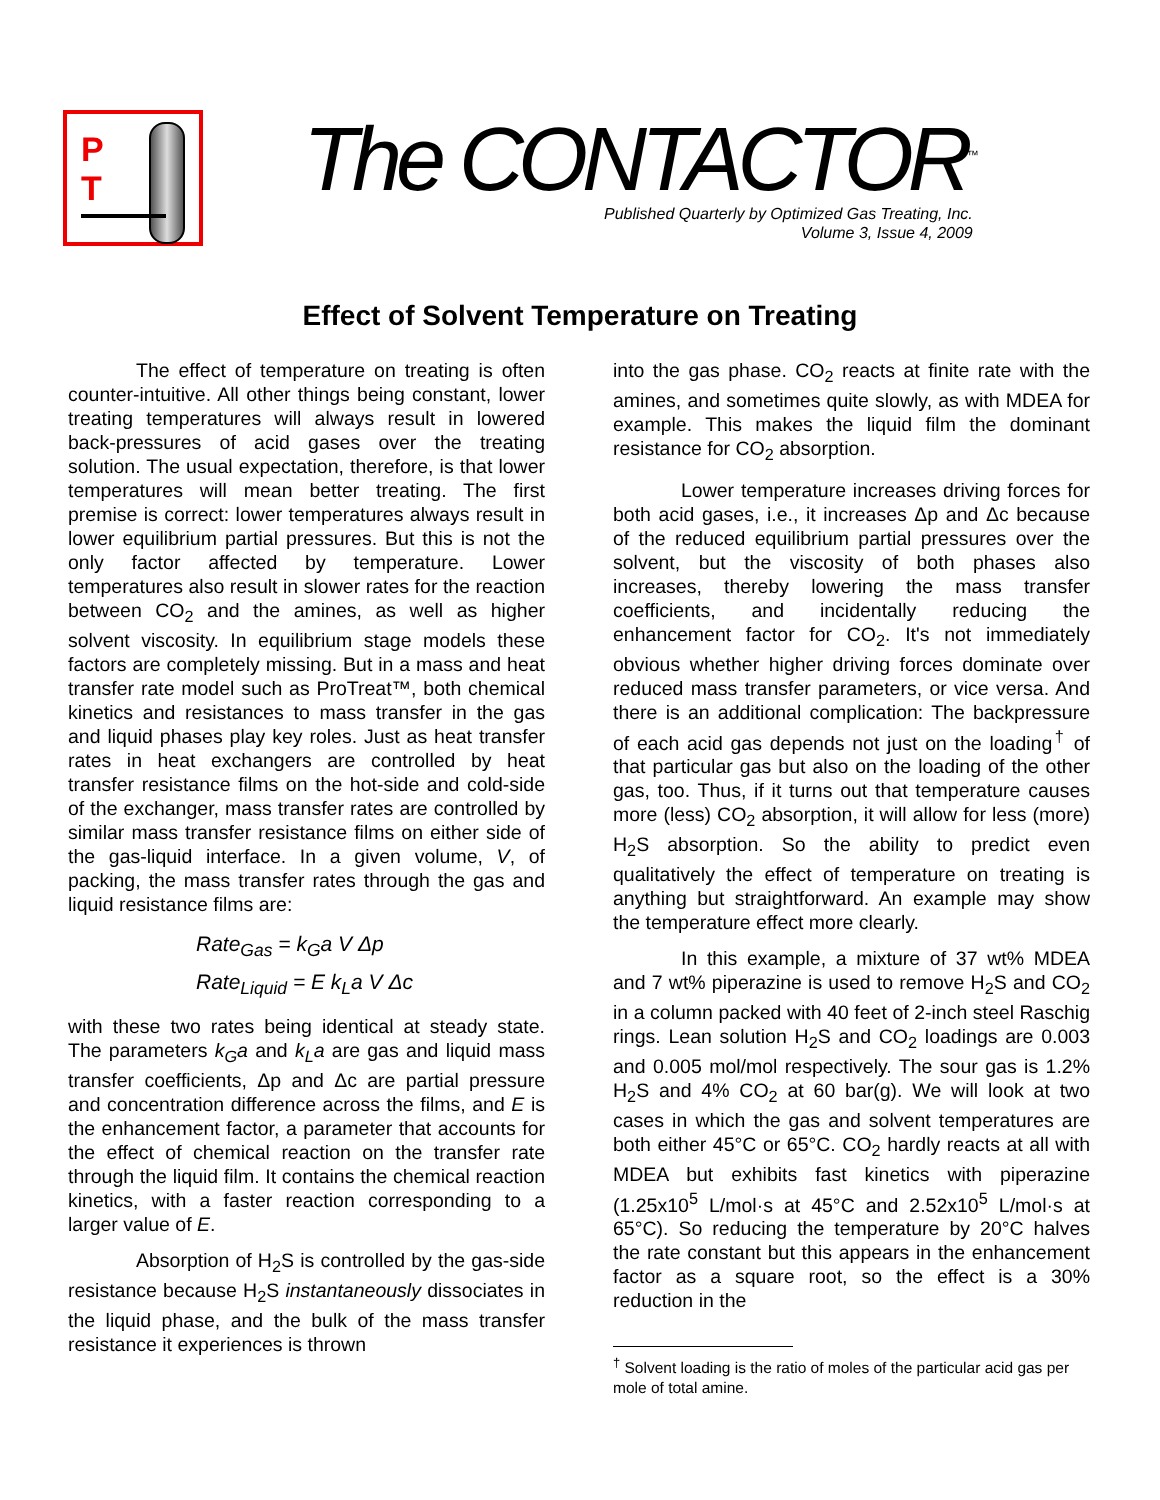P
T
The CONTACTOR<sup>™</sup>
Published Quarterly by Optimized Gas Treating, Inc.
Volume 3, Issue 4, 2009
Effect of Solvent Temperature on Treating
The effect of temperature on treating is often counter-intuitive. All other things being constant, lower treating temperatures will always result in lowered back-pressures of acid gases over the treating solution. The usual expectation, therefore, is that lower temperatures will mean better treating. The first premise is correct: lower temperatures always result in lower equilibrium partial pressures. But this is not the only factor affected by temperature. Lower temperatures also result in slower rates for the reaction between CO<sub>2</sub> and the amines, as well as higher solvent viscosity. In equilibrium stage models these factors are completely missing. But in a mass and heat transfer rate model such as ProTreat™, both chemical kinetics and resistances to mass transfer in the gas and liquid phases play key roles. Just as heat transfer rates in heat exchangers are controlled by heat transfer resistance films on the hot-side and cold-side of the exchanger, mass transfer rates are controlled by similar mass transfer resistance films on either side of the gas-liquid interface. In a given volume, V, of packing, the mass transfer rates through the gas and liquid resistance films are:
Rate<sub>Gas</sub> = k<sub>G</sub>a V Δp
Rate<sub>Liquid</sub> = E k<sub>L</sub>a V Δc
with these two rates being identical at steady state. The parameters k<sub>G</sub>a and k<sub>L</sub>a are gas and liquid mass transfer coefficients, Δp and Δc are partial pressure and concentration difference across the films, and E is the enhancement factor, a parameter that accounts for the effect of chemical reaction on the transfer rate through the liquid film. It contains the chemical reaction kinetics, with a faster reaction corresponding to a larger value of E.
Absorption of H<sub>2</sub>S is controlled by the gas-side resistance because H<sub>2</sub>S instantaneously dissociates in the liquid phase, and the bulk of the mass transfer resistance it experiences is thrown
into the gas phase. CO<sub>2</sub> reacts at finite rate with the amines, and sometimes quite slowly, as with MDEA for example. This makes the liquid film the dominant resistance for CO<sub>2</sub> absorption.
Lower temperature increases driving forces for both acid gases, i.e., it increases Δp and Δc because of the reduced equilibrium partial pressures over the solvent, but the viscosity of both phases also increases, thereby lowering the mass transfer coefficients, and incidentally reducing the enhancement factor for CO<sub>2</sub>. It's not immediately obvious whether higher driving forces dominate over reduced mass transfer parameters, or vice versa. And there is an additional complication: The backpressure of each acid gas depends not just on the loading<sup>†</sup> of that particular gas but also on the loading of the other gas, too. Thus, if it turns out that temperature causes more (less) CO<sub>2</sub> absorption, it will allow for less (more) H<sub>2</sub>S absorption. So the ability to predict even qualitatively the effect of temperature on treating is anything but straightforward. An example may show the temperature effect more clearly.
In this example, a mixture of 37 wt% MDEA and 7 wt% piperazine is used to remove H<sub>2</sub>S and CO<sub>2</sub> in a column packed with 40 feet of 2-inch steel Raschig rings. Lean solution H<sub>2</sub>S and CO<sub>2</sub> loadings are 0.003 and 0.005 mol/mol respectively. The sour gas is 1.2% H<sub>2</sub>S and 4% CO<sub>2</sub> at 60 bar(g). We will look at two cases in which the gas and solvent temperatures are both either 45°C or 65°C. CO<sub>2</sub> hardly reacts at all with MDEA but exhibits fast kinetics with piperazine (1.25x10<sup>5</sup> L/mol·s at 45°C and 2.52x10<sup>5</sup> L/mol·s at 65°C). So reducing the temperature by 20°C halves the rate constant but this appears in the enhancement factor as a square root, so the effect is a 30% reduction in the
<sup>†</sup> Solvent loading is the ratio of moles of the particular acid gas per mole of total amine.